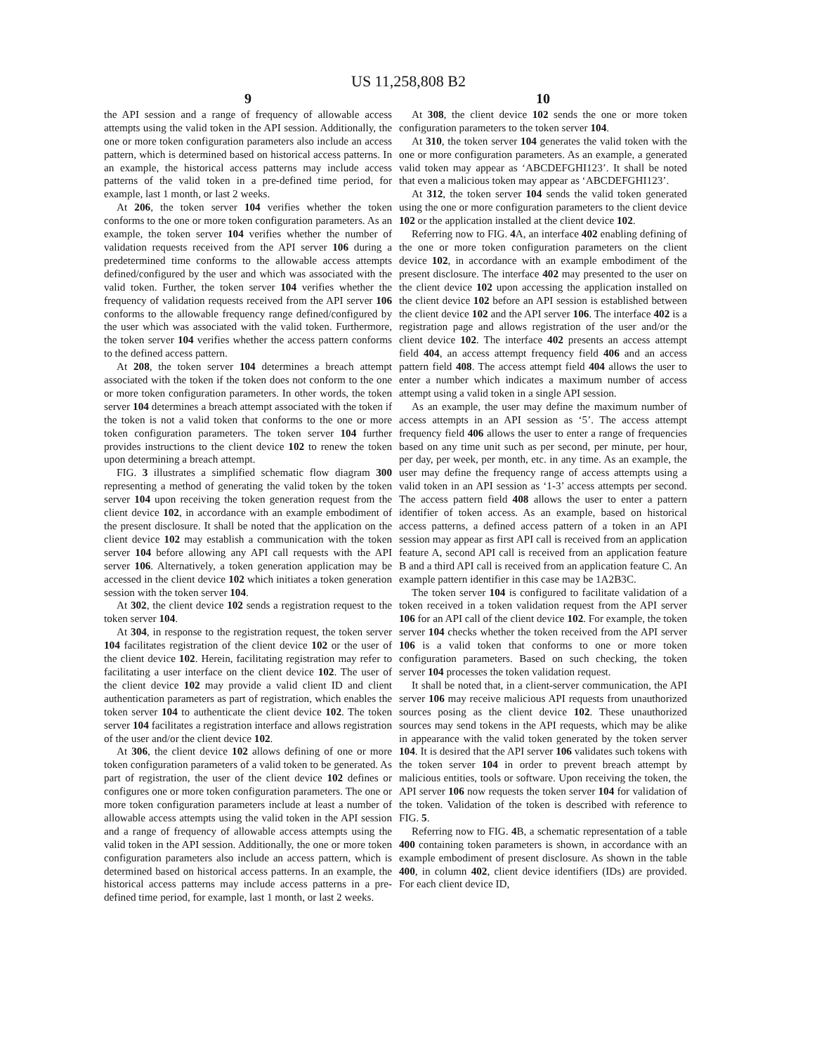US 11,258,808 B2
9
the API session and a range of frequency of allowable access attempts using the valid token in the API session. Additionally, the one or more token configuration parameters also include an access pattern, which is determined based on historical access patterns. In an example, the historical access patterns may include access patterns of the valid token in a pre-defined time period, for example, last 1 month, or last 2 weeks.
At 206, the token server 104 verifies whether the token conforms to the one or more token configuration parameters. As an example, the token server 104 verifies whether the number of validation requests received from the API server 106 during a predetermined time conforms to the allowable access attempts defined/configured by the user and which was associated with the valid token. Further, the token server 104 verifies whether the frequency of validation requests received from the API server 106 conforms to the allowable frequency range defined/configured by the user which was associated with the valid token. Furthermore, the token server 104 verifies whether the access pattern conforms to the defined access pattern.
At 208, the token server 104 determines a breach attempt associated with the token if the token does not conform to the one or more token configuration parameters. In other words, the token server 104 determines a breach attempt associated with the token if the token is not a valid token that conforms to the one or more token configuration parameters. The token server 104 further provides instructions to the client device 102 to renew the token upon determining a breach attempt.
FIG. 3 illustrates a simplified schematic flow diagram 300 representing a method of generating the valid token by the token server 104 upon receiving the token generation request from the client device 102, in accordance with an example embodiment of the present disclosure. It shall be noted that the application on the client device 102 may establish a communication with the token server 104 before allowing any API call requests with the API server 106. Alternatively, a token generation application may be accessed in the client device 102 which initiates a token generation session with the token server 104.
At 302, the client device 102 sends a registration request to the token server 104.
At 304, in response to the registration request, the token server 104 facilitates registration of the client device 102 or the user of the client device 102. Herein, facilitating registration may refer to facilitating a user interface on the client device 102. The user of the client device 102 may provide a valid client ID and client authentication parameters as part of registration, which enables the token server 104 to authenticate the client device 102. The token server 104 facilitates a registration interface and allows registration of the user and/or the client device 102.
At 306, the client device 102 allows defining of one or more token configuration parameters of a valid token to be generated. As part of registration, the user of the client device 102 defines or configures one or more token configuration parameters. The one or more token configuration parameters include at least a number of allowable access attempts using the valid token in the API session and a range of frequency of allowable access attempts using the valid token in the API session. Additionally, the one or more token configuration parameters also include an access pattern, which is determined based on historical access patterns. In an example, the historical access patterns may include access patterns in a pre-defined time period, for example, last 1 month, or last 2 weeks.
10
At 308, the client device 102 sends the one or more token configuration parameters to the token server 104.
At 310, the token server 104 generates the valid token with the one or more configuration parameters. As an example, a generated valid token may appear as ‘ABCDEFGHI123’. It shall be noted that even a malicious token may appear as ‘ABCDEFGHI123’.
At 312, the token server 104 sends the valid token generated using the one or more configuration parameters to the client device 102 or the application installed at the client device 102.
Referring now to FIG. 4 A, an interface 402 enabling defining of the one or more token configuration parameters on the client device 102, in accordance with an example embodiment of the present disclosure. The interface 402 may presented to the user on the client device 102 upon accessing the application installed on the client device 102 before an API session is established between the client device 102 and the API server 106. The interface 402 is a registration page and allows registration of the user and/or the client device 102. The interface 402 presents an access attempt field 404, an access attempt frequency field 406 and an access pattern field 408. The access attempt field 404 allows the user to enter a number which indicates a maximum number of access attempt using a valid token in a single API session.
As an example, the user may define the maximum number of access attempts in an API session as ‘5’. The access attempt frequency field 406 allows the user to enter a range of frequencies based on any time unit such as per second, per minute, per hour, per day, per week, per month, etc. in any time. As an example, the user may define the frequency range of access attempts using a valid token in an API session as ‘1-3’ access attempts per second. The access pattern field 408 allows the user to enter a pattern identifier of token access. As an example, based on historical access patterns, a defined access pattern of a token in an API session may appear as first API call is received from an application feature A, second API call is received from an application feature B and a third API call is received from an application feature C. An example pattern identifier in this case may be 1A2B3C.
The token server 104 is configured to facilitate validation of a token received in a token validation request from the API server 106 for an API call of the client device 102. For example, the token server 104 checks whether the token received from the API server 106 is a valid token that conforms to one or more token configuration parameters. Based on such checking, the token server 104 processes the token validation request.
It shall be noted that, in a client-server communication, the API server 106 may receive malicious API requests from unauthorized sources posing as the client device 102. These unauthorized sources may send tokens in the API requests, which may be alike in appearance with the valid token generated by the token server 104. It is desired that the API server 106 validates such tokens with the token server 104 in order to prevent breach attempt by malicious entities, tools or software. Upon receiving the token, the API server 106 now requests the token server 104 for validation of the token. Validation of the token is described with reference to FIG. 5.
Referring now to FIG. 4 B, a schematic representation of a table 400 containing token parameters is shown, in accordance with an example embodiment of present disclosure. As shown in the table 400, in column 402, client device identifiers (IDs) are provided. For each client device ID,